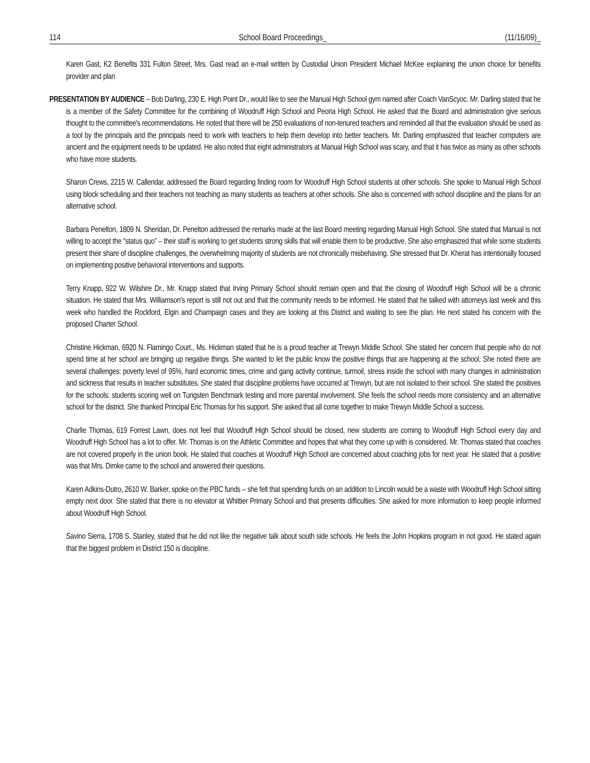114 School Board Proceedings_ (11/16/09)_
Karen Gast, K2 Benefits 331 Fulton Street, Mrs. Gast read an e-mail written by Custodial Union President Michael McKee explaining the union choice for benefits provider and plan
PRESENTATION BY AUDIENCE – Bob Darling, 230 E. High Point Dr., would like to see the Manual High School gym named after Coach VanScyoc. Mr. Darling stated that he is a member of the Safety Committee for the combining of Woodruff High School and Peoria High School. He asked that the Board and administration give serious thought to the committee's recommendations. He noted that there will be 250 evaluations of non-tenured teachers and reminded all that the evaluation should be used as a tool by the principals and the principals need to work with teachers to help them develop into better teachers. Mr. Darling emphasized that teacher computers are ancient and the equipment needs to be updated. He also noted that eight administrators at Manual High School was scary, and that it has twice as many as other schools who have more students.
Sharon Crews, 2215 W. Callendar, addressed the Board regarding finding room for Woodruff High School students at other schools. She spoke to Manual High School using block scheduling and their teachers not teaching as many students as teachers at other schools. She also is concerned with school discipline and the plans for an alternative school.
Barbara Penelton, 1809 N. Sheridan, Dr. Penelton addressed the remarks made at the last Board meeting regarding Manual High School. She stated that Manual is not willing to accept the “status quo” – their staff is working to get students strong skills that will enable them to be productive. She also emphasized that while some students present their share of discipline challenges, the overwhelming majority of students are not chronically misbehaving. She stressed that Dr. Kherat has intentionally focused on implementing positive behavioral interventions and supports.
Terry Knapp, 922 W. Wilshire Dr., Mr. Knapp stated that Irving Primary School should remain open and that the closing of Woodruff High School will be a chronic situation. He stated that Mrs. Williamson's report is still not out and that the community needs to be informed. He stated that he talked with attorneys last week and this week who handled the Rockford, Elgin and Champaign cases and they are looking at this District and waiting to see the plan. He next stated his concern with the proposed Charter School.
Christine Hickman, 6920 N. Flamingo Court., Ms. Hickman stated that he is a proud teacher at Trewyn Middle School. She stated her concern that people who do not spend time at her school are bringing up negative things. She wanted to let the public know the positive things that are happening at the school. She noted there are several challenges: poverty level of 95%, hard economic times, crime and gang activity continue, turmoil, stress inside the school with many changes in administration and sickness that results in teacher substitutes. She stated that discipline problems have occurred at Trewyn, but are not isolated to their school. She stated the positives for the schools: students scoring well on Tungsten Benchmark testing and more parental involvement. She feels the school needs more consistency and an alternative school for the district. She thanked Principal Eric Thomas for his support. She asked that all come together to make Trewyn Middle School a success.
Charlie Thomas, 619 Forrest Lawn, does not feel that Woodruff High School should be closed, new students are coming to Woodruff High School every day and Woodruff High School has a lot to offer. Mr. Thomas is on the Athletic Committee and hopes that what they come up with is considered. Mr. Thomas stated that coaches are not covered properly in the union book. He stated that coaches at Woodruff High School are concerned about coaching jobs for next year. He stated that a positive was that Mrs. Dimke came to the school and answered their questions.
Karen Adkins-Dutro, 2610 W. Barker, spoke on the PBC funds – she felt that spending funds on an addition to Lincoln would be a waste with Woodruff High School sitting empty next door. She stated that there is no elevator at Whittier Primary School and that presents difficulties. She asked for more information to keep people informed about Woodruff High School.
Savino Sierra, 1708 S. Stanley, stated that he did not like the negative talk about south side schools. He feels the John Hopkins program in not good. He stated again that the biggest problem in District 150 is discipline.